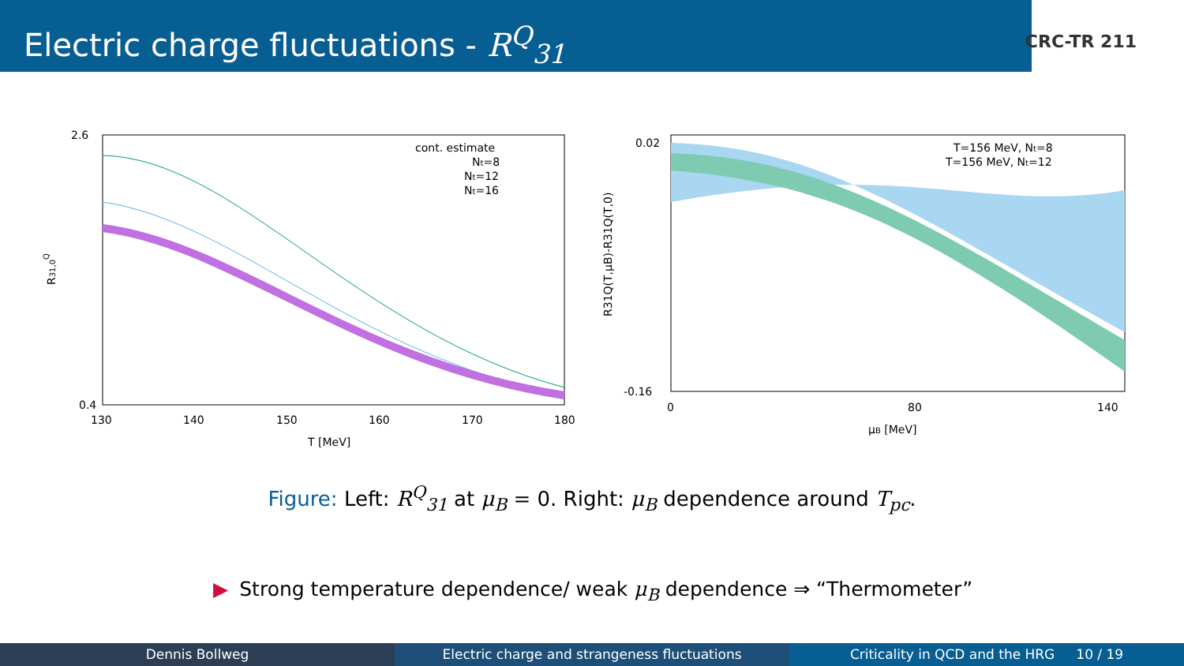Electric charge fluctuations - R<sup>Q</sup><sub>31</sub>
CRC-TR 211
2.6
0.4
130
140
150
160
170
180
T [MeV]
R31,0Q
cont. estimate
Nt=8
Nt=12
Nt=16
0.02
-0.16
0
80
140
μB [MeV]
R31Q(T,μB)-R31Q(T,0)
T=156 MeV, Nt=8
T=156 MeV, Nt=12
Figure: Left: R<sup>Q</sup><sub>31</sub> at μ<sub>B</sub> = 0. Right: μ<sub>B</sub> dependence around T<sub>pc</sub>.
▶ Strong temperature dependence/ weak μ<sub>B</sub> dependence ⇒ “Thermometer”
Dennis Bollweg Electric charge and strangeness fluctuations
Criticality in QCD and the HRG 10 / 19